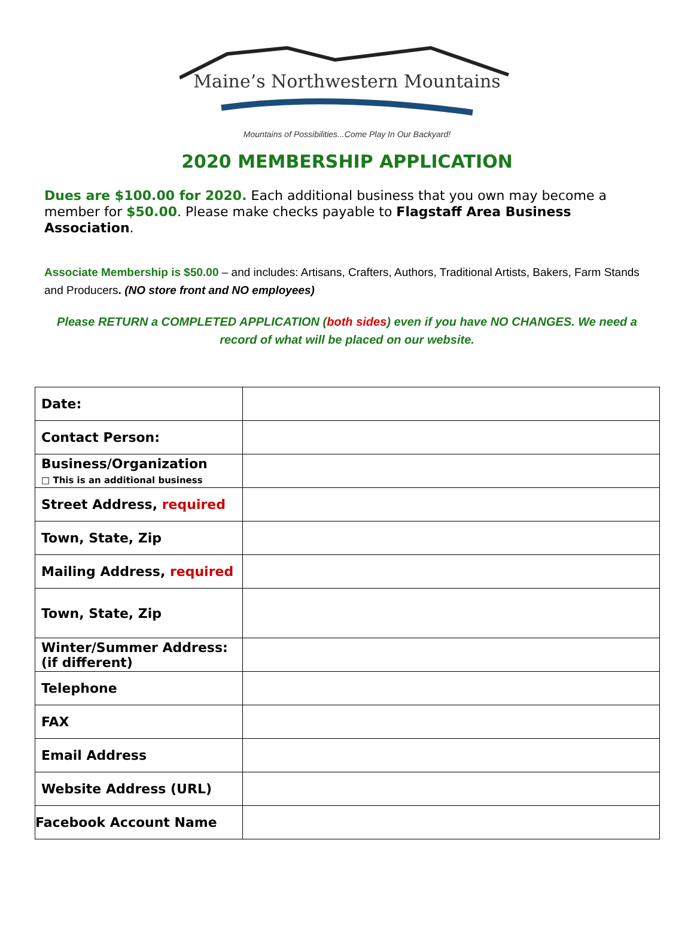Maine’s Northwestern Mountains
Mountains of Possibilities...Come Play In Our Backyard!
2020 MEMBERSHIP APPLICATION
Dues are $100.00 for 2020. Each additional business that you own may become a member for $50.00. Please make checks payable to Flagstaff Area Business Association.
Associate Membership is $50.00 – and includes: Artisans, Crafters, Authors, Traditional Artists, Bakers, Farm Stands and Producers. (NO store front and NO employees)
Please RETURN a COMPLETED APPLICATION (both sides) even if you have NO CHANGES. We need a record of what will be placed on our website.
| Date: | |
| Contact Person: | |
| Business/Organization □ This is an additional business | |
| Street Address, required | |
| Town, State, Zip | |
| Mailing Address, required | |
| Town, State, Zip | |
| Winter/Summer Address: (if different) | |
| Telephone | |
| FAX | |
| Email Address | |
| Website Address (URL) | |
| Facebook Account Name | |